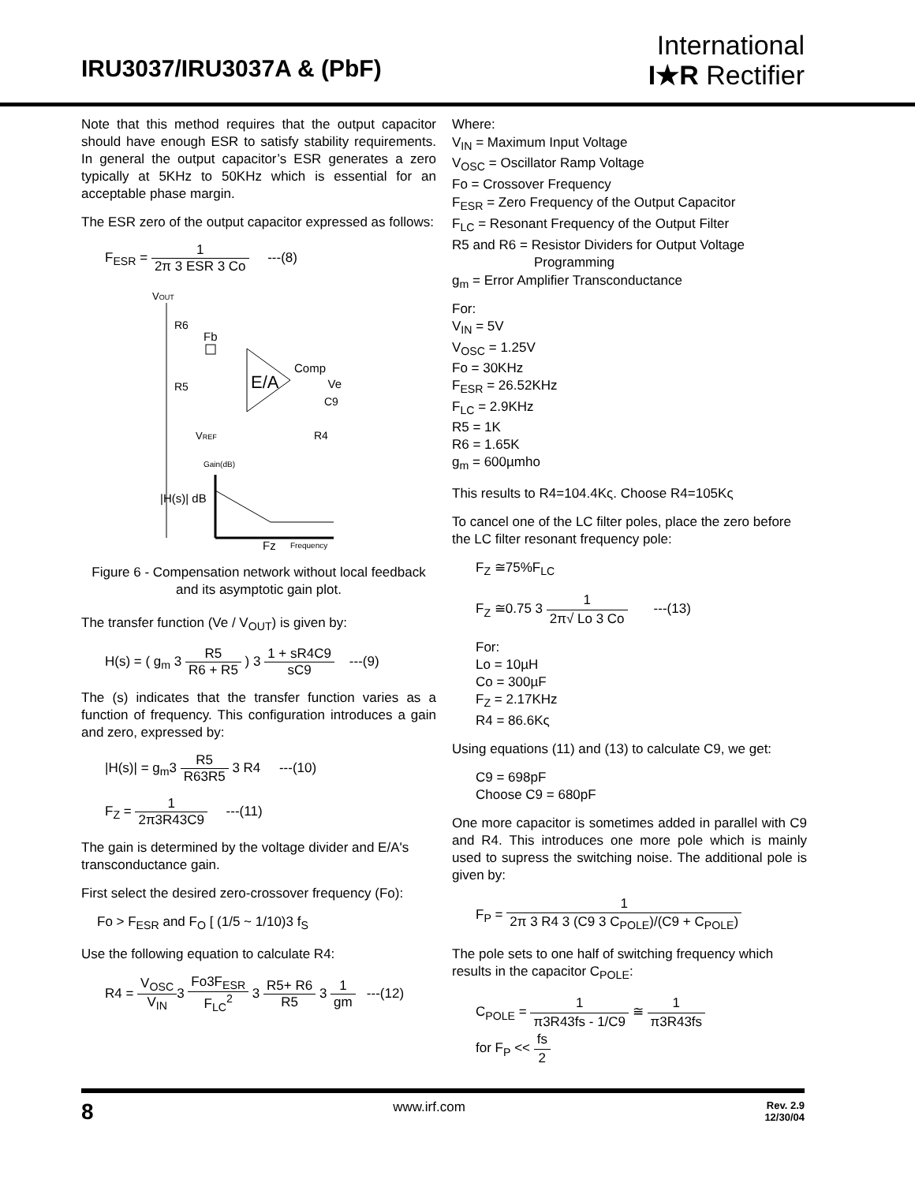IRU3037/IRU3037A & (PbF)
International
I★R Rectifier
Note that this method requires that the output capacitor should have enough ESR to satisfy stability requirements. In general the output capacitor’s ESR generates a zero typically at 5KHz to 50KHz which is essential for an acceptable phase margin.
The ESR zero of the output capacitor expressed as follows:
F<sub>ESR</sub> =
1 2π 3 ESR 3 Co
---(8)
VOUT
R6
Fb
R5
E/A
Comp
Ve
C9
R4
VREF
Gain(dB)
|H(s)| dB
Fz
Frequency
Figure 6 - Compensation network without local feedback and its asymptotic gain plot.
The transfer function (Ve / V<sub>OUT</sub>) is given by:
H(s) = ( g<sub>m</sub> 3
R5 R6 + R5
) 3
1 + sR4C9 sC9
---(9)
The (s) indicates that the transfer function varies as a function of frequency. This configuration introduces a gain and zero, expressed by:
|H(s)| = g<sub>m</sub>3
R5 R63R5
3 R4 ---(10)
F<sub>Z</sub> =
1 2π3R43C9
---(11)
The gain is determined by the voltage divider and E/A's transconductance gain.
First select the desired zero-crossover frequency (Fo):
Fo > F<sub>ESR</sub> and F<sub>O</sub> [ (1/5 ~ 1/10)3 f<sub>S</sub>
Use the following equation to calculate R4:
R4 =
V<sub>OSC</sub> V<sub>IN</sub>
3
Fo3F<sub>ESR</sub> F<sub>LC</sub><sup>2</sup>
3
R5+ R6 R5
3
1 gm
---(12)
Where:
V<sub>IN</sub> = Maximum Input Voltage
V<sub>OSC</sub> = Oscillator Ramp Voltage
Fo = Crossover Frequency
F<sub>ESR</sub> = Zero Frequency of the Output Capacitor
F<sub>LC</sub> = Resonant Frequency of the Output Filter
R5 and R6 = Resistor Dividers for Output Voltage
Programming
g<sub>m</sub> = Error Amplifier Transconductance
For:
V<sub>IN</sub> = 5V
V<sub>OSC</sub> = 1.25V
Fo = 30KHz
F<sub>ESR</sub> = 26.52KHz
F<sub>LC</sub> = 2.9KHz
R5 = 1K
R6 = 1.65K
g<sub>m</sub> = 600µmho
This results to R4=104.4Kς. Choose R4=105Kς
To cancel one of the LC filter poles, place the zero before the LC filter resonant frequency pole:
F<sub>Z</sub> ≅75%F<sub>LC</sub>
F<sub>Z</sub> ≅0.75 3
1 2π√ Lo 3 Co
---(13)
For:
Lo = 10µH
Co = 300µF
F<sub>Z</sub> = 2.17KHz
R4 = 86.6Kς
Using equations (11) and (13) to calculate C9, we get:
C9 = 698pF
Choose C9 = 680pF
One more capacitor is sometimes added in parallel with C9 and R4. This introduces one more pole which is mainly used to supress the switching noise. The additional pole is given by:
F<sub>P</sub> =
1 2π 3 R4 3 (C9 3 C<sub>POLE</sub>)/(C9 + C<sub>POLE</sub>)
The pole sets to one half of switching frequency which results in the capacitor C<sub>POLE</sub>:
C<sub>POLE</sub> =
1 π3R43fs - 1/C9
≅
1 π3R43fs
for F<sub>P</sub> <<
fs 2
8 www.irf.com Rev. 2.9
12/30/04